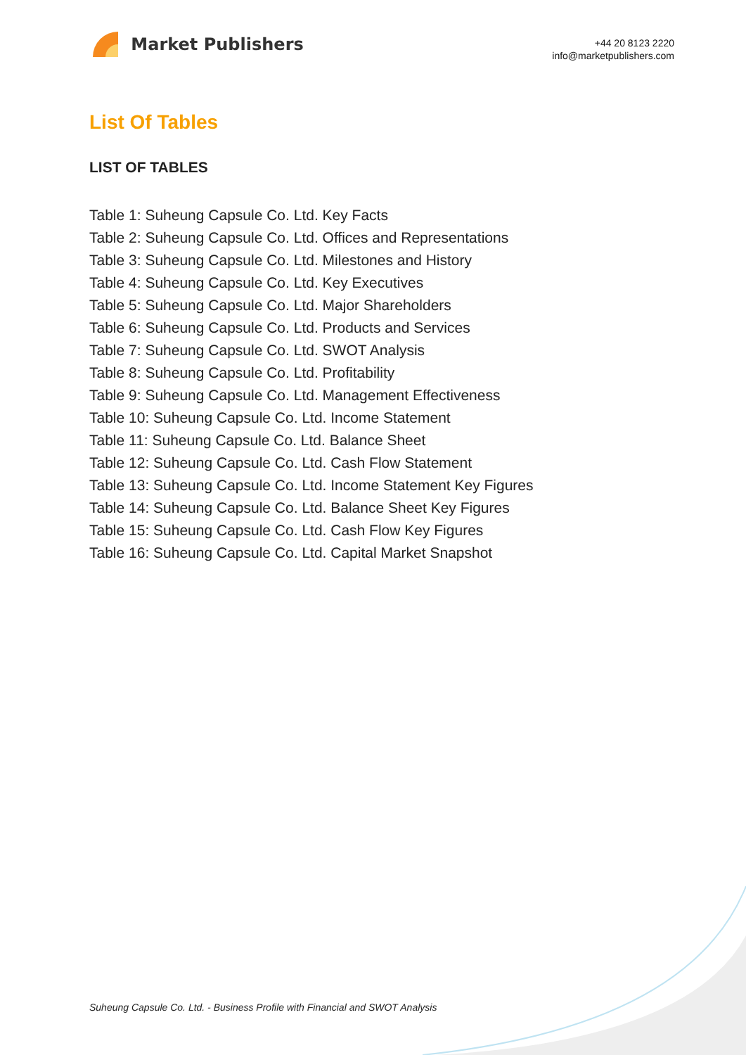Market Publishers
+44 20 8123 2220
info@marketpublishers.com
List Of Tables
LIST OF TABLES
Table 1: Suheung Capsule Co. Ltd. Key Facts
Table 2: Suheung Capsule Co. Ltd. Offices and Representations
Table 3: Suheung Capsule Co. Ltd. Milestones and History
Table 4: Suheung Capsule Co. Ltd. Key Executives
Table 5: Suheung Capsule Co. Ltd. Major Shareholders
Table 6: Suheung Capsule Co. Ltd. Products and Services
Table 7: Suheung Capsule Co. Ltd. SWOT Analysis
Table 8: Suheung Capsule Co. Ltd. Profitability
Table 9: Suheung Capsule Co. Ltd. Management Effectiveness
Table 10: Suheung Capsule Co. Ltd. Income Statement
Table 11: Suheung Capsule Co. Ltd. Balance Sheet
Table 12: Suheung Capsule Co. Ltd. Cash Flow Statement
Table 13: Suheung Capsule Co. Ltd. Income Statement Key Figures
Table 14: Suheung Capsule Co. Ltd. Balance Sheet Key Figures
Table 15: Suheung Capsule Co. Ltd. Cash Flow Key Figures
Table 16: Suheung Capsule Co. Ltd. Capital Market Snapshot
Suheung Capsule Co. Ltd. - Business Profile with Financial and SWOT Analysis